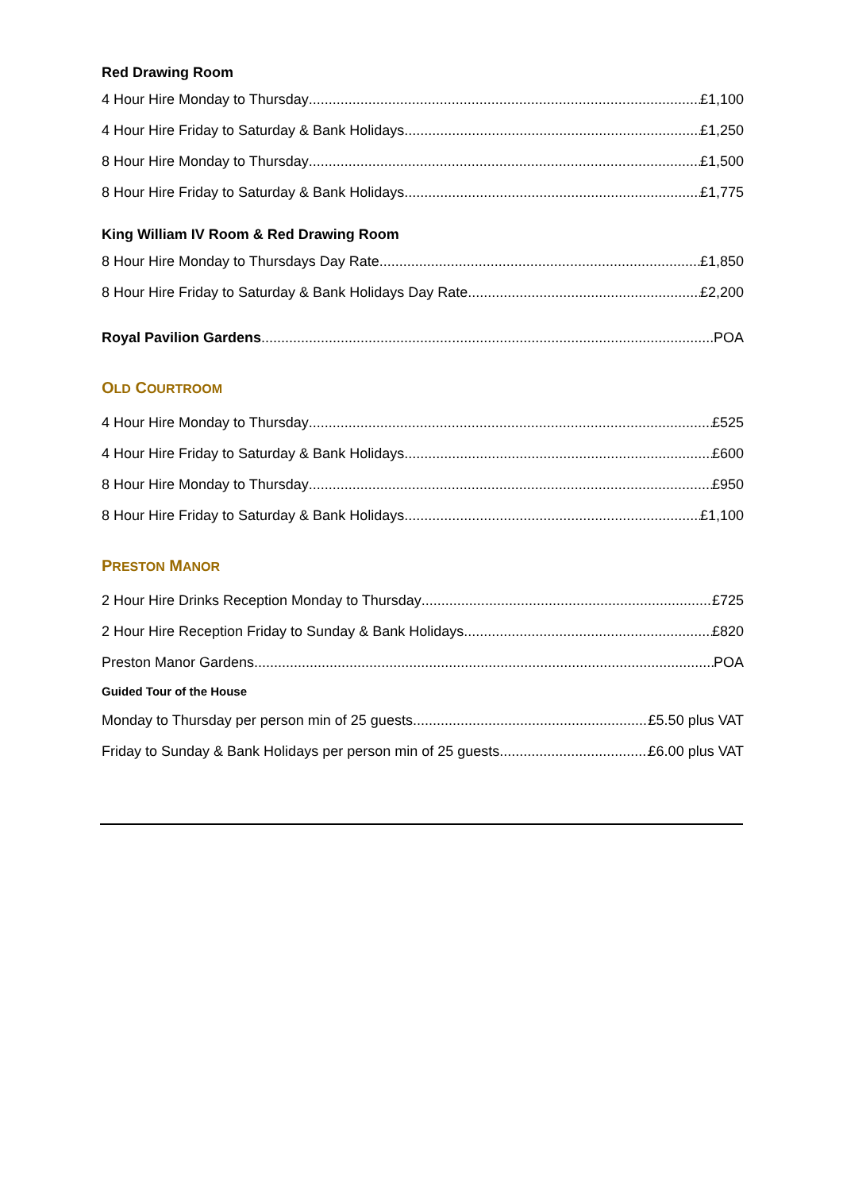Red Drawing Room
4 Hour Hire Monday to Thursday £1,100
4 Hour Hire Friday to Saturday & Bank Holidays £1,250
8 Hour Hire Monday to Thursday £1,500
8 Hour Hire Friday to Saturday & Bank Holidays £1,775
King William IV Room & Red Drawing Room
8 Hour Hire Monday to Thursdays Day Rate £1,850
8 Hour Hire Friday to Saturday & Bank Holidays Day Rate £2,200
Royal Pavilion Gardens POA
OLD COURTROOM
4 Hour Hire Monday to Thursday £525
4 Hour Hire Friday to Saturday & Bank Holidays £600
8 Hour Hire Monday to Thursday £950
8 Hour Hire Friday to Saturday & Bank Holidays £1,100
PRESTON MANOR
2 Hour Hire Drinks Reception Monday to Thursday £725
2 Hour Hire Reception Friday to Sunday & Bank Holidays £820
Preston Manor Gardens POA
Guided Tour of the House
Monday to Thursday per person min of 25 guests £5.50 plus VAT
Friday to Sunday & Bank Holidays per person min of 25 guests £6.00 plus VAT